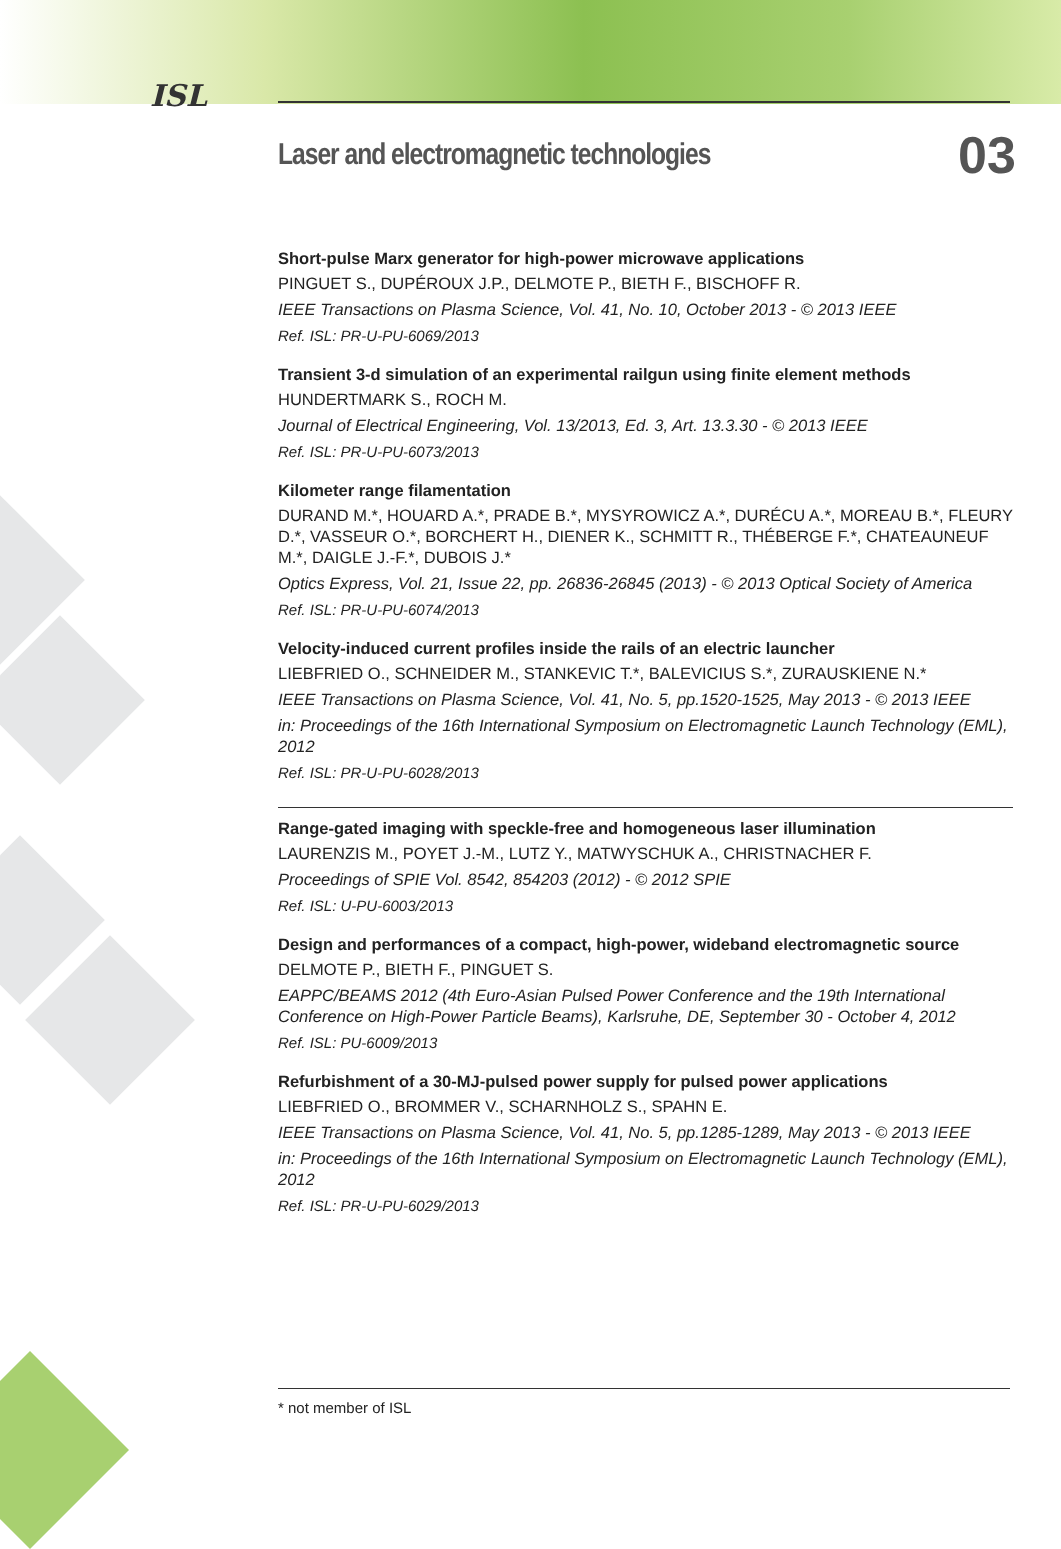ISL
Laser and electromagnetic technologies
03
Short-pulse Marx generator for high-power microwave applications
PINGUET S., DUPÉROUX J.P., DELMOTE P., BIETH F., BISCHOFF R.
IEEE Transactions on Plasma Science, Vol. 41, No. 10, October 2013 - © 2013 IEEE
Ref. ISL: PR-U-PU-6069/2013
Transient 3-d simulation of an experimental railgun using finite element methods
HUNDERTMARK S., ROCH M.
Journal of Electrical Engineering, Vol. 13/2013, Ed. 3, Art. 13.3.30 - © 2013 IEEE
Ref. ISL: PR-U-PU-6073/2013
Kilometer range filamentation
DURAND M.*, HOUARD A.*, PRADE B.*, MYSYROWICZ A.*, DURÉCU A.*, MOREAU B.*, FLEURY D.*, VASSEUR O.*, BORCHERT H., DIENER K., SCHMITT R., THÉBERGE F.*, CHATEAUNEUF M.*, DAIGLE J.-F.*, DUBOIS J.*
Optics Express, Vol. 21, Issue 22, pp. 26836-26845 (2013) - © 2013 Optical Society of America
Ref. ISL: PR-U-PU-6074/2013
Velocity-induced current profiles inside the rails of an electric launcher
LIEBFRIED O., SCHNEIDER M., STANKEVIC T.*, BALEVICIUS S.*, ZURAUSKIENE N.*
IEEE Transactions on Plasma Science, Vol. 41, No. 5, pp.1520-1525, May 2013 - © 2013 IEEE
in: Proceedings of the 16th International Symposium on Electromagnetic Launch Technology (EML), 2012
Ref. ISL: PR-U-PU-6028/2013
Range-gated imaging with speckle-free and homogeneous laser illumination
LAURENZIS M., POYET J.-M., LUTZ Y., MATWYSCHUK A., CHRISTNACHER F.
Proceedings of SPIE Vol. 8542, 854203 (2012) - © 2012 SPIE
Ref. ISL: U-PU-6003/2013
Design and performances of a compact, high-power, wideband electromagnetic source
DELMOTE P., BIETH F., PINGUET S.
EAPPC/BEAMS 2012 (4th Euro-Asian Pulsed Power Conference and the 19th International Conference on High-Power Particle Beams), Karlsruhe, DE, September 30 - October 4, 2012
Ref. ISL: PU-6009/2013
Refurbishment of a 30-MJ-pulsed power supply for pulsed power applications
LIEBFRIED O., BROMMER V., SCHARNHOLZ S., SPAHN E.
IEEE Transactions on Plasma Science, Vol. 41, No. 5, pp.1285-1289, May 2013 - © 2013 IEEE
in: Proceedings of the 16th International Symposium on Electromagnetic Launch Technology (EML), 2012
Ref. ISL: PR-U-PU-6029/2013
* not member of ISL